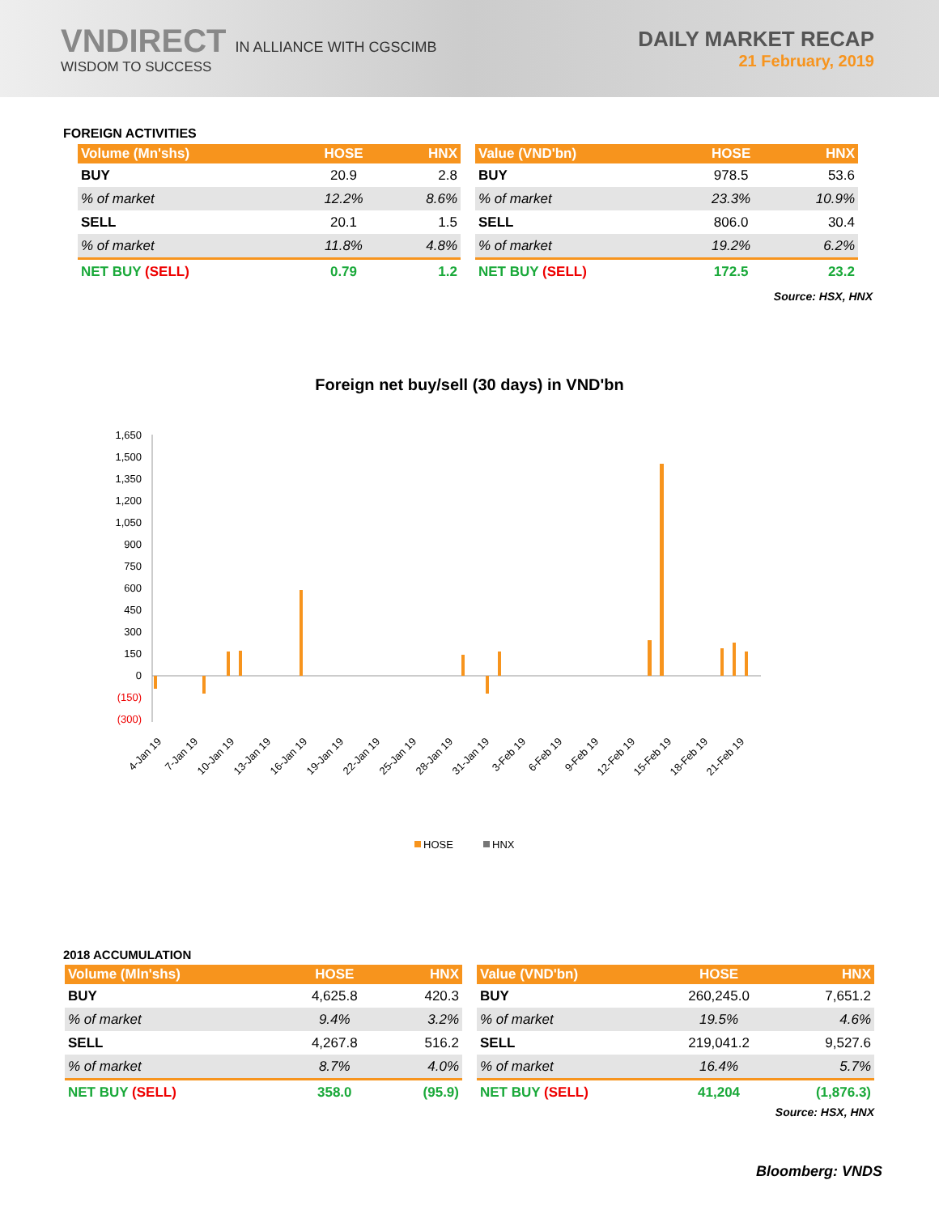VNDIRECT IN ALLIANCE WITH CGSCIMB
WISDOM TO SUCCESS
DAILY MARKET RECAP
21 February, 2019
FOREIGN ACTIVITIES
| Volume (Mn'shs) | HOSE | HNX |
| --- | --- | --- |
| BUY | 20.9 | 2.8 |
| % of market | 12.2% | 8.6% |
| SELL | 20.1 | 1.5 |
| % of market | 11.8% | 4.8% |
| NET BUY (SELL) | 0.79 | 1.2 |
| Value (VND'bn) | HOSE | HNX |
| --- | --- | --- |
| BUY | 978.5 | 53.6 |
| % of market | 23.3% | 10.9% |
| SELL | 806.0 | 30.4 |
| % of market | 19.2% | 6.2% |
| NET BUY (SELL) | 172.5 | 23.2 |
Source: HSX, HNX
Foreign net buy/sell (30 days) in VND'bn
1,650
1,500
1,350
1,200
1,050
900
750
600
450
300
150
0
(150)
(300)
4-Jan 19
7-Jan 19
10-Jan 19
13-Jan 19
16-Jan 19
19-Jan 19
22-Jan 19
25-Jan 19
28-Jan 19
31-Jan 19
3-Feb 19
6-Feb 19
9-Feb 19
12-Feb 19
15-Feb 19
18-Feb 19
21-Feb 19
HOSE
HNX
2018 ACCUMULATION
| Volume (Mln'shs) | HOSE | HNX |
| --- | --- | --- |
| BUY | 4,625.8 | 420.3 |
| % of market | 9.4% | 3.2% |
| SELL | 4,267.8 | 516.2 |
| % of market | 8.7% | 4.0% |
| NET BUY (SELL) | 358.0 | (95.9) |
| Value (VND'bn) | HOSE | HNX |
| --- | --- | --- |
| BUY | 260,245.0 | 7,651.2 |
| % of market | 19.5% | 4.6% |
| SELL | 219,041.2 | 9,527.6 |
| % of market | 16.4% | 5.7% |
| NET BUY (SELL) | 41,204 | (1,876.3) |
Source: HSX, HNX
Bloomberg: VNDS